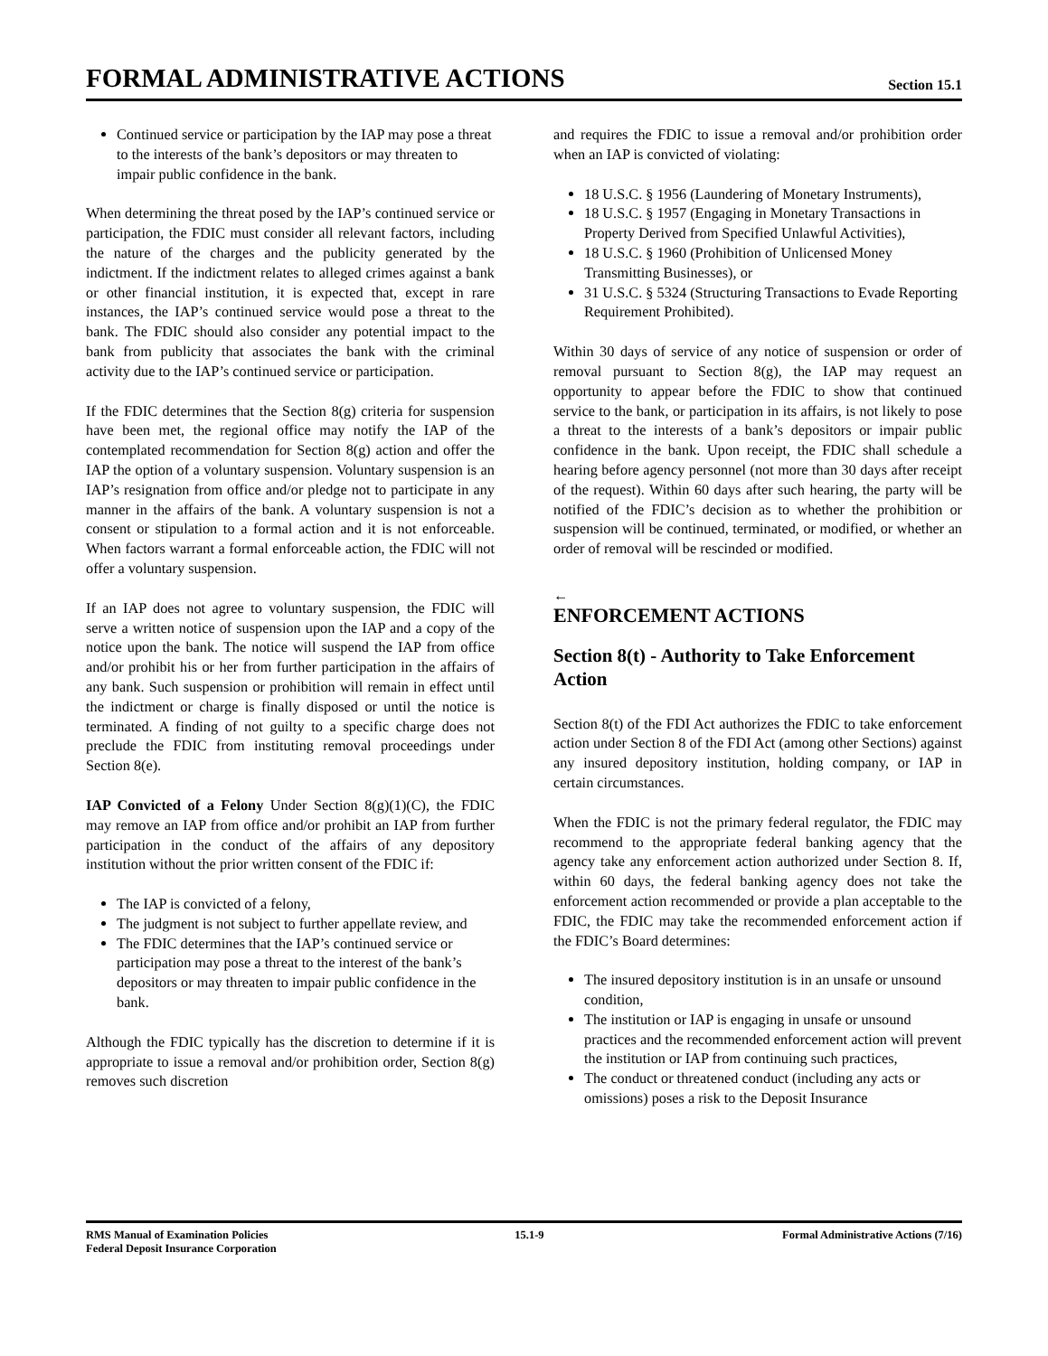FORMAL ADMINISTRATIVE ACTIONS
Section 15.1
Continued service or participation by the IAP may pose a threat to the interests of the bank’s depositors or may threaten to impair public confidence in the bank.
When determining the threat posed by the IAP’s continued service or participation, the FDIC must consider all relevant factors, including the nature of the charges and the publicity generated by the indictment. If the indictment relates to alleged crimes against a bank or other financial institution, it is expected that, except in rare instances, the IAP’s continued service would pose a threat to the bank. The FDIC should also consider any potential impact to the bank from publicity that associates the bank with the criminal activity due to the IAP’s continued service or participation.
If the FDIC determines that the Section 8(g) criteria for suspension have been met, the regional office may notify the IAP of the contemplated recommendation for Section 8(g) action and offer the IAP the option of a voluntary suspension. Voluntary suspension is an IAP’s resignation from office and/or pledge not to participate in any manner in the affairs of the bank. A voluntary suspension is not a consent or stipulation to a formal action and it is not enforceable. When factors warrant a formal enforceable action, the FDIC will not offer a voluntary suspension.
If an IAP does not agree to voluntary suspension, the FDIC will serve a written notice of suspension upon the IAP and a copy of the notice upon the bank. The notice will suspend the IAP from office and/or prohibit his or her from further participation in the affairs of any bank. Such suspension or prohibition will remain in effect until the indictment or charge is finally disposed or until the notice is terminated. A finding of not guilty to a specific charge does not preclude the FDIC from instituting removal proceedings under Section 8(e).
IAP Convicted of a Felony Under Section 8(g)(1)(C), the FDIC may remove an IAP from office and/or prohibit an IAP from further participation in the conduct of the affairs of any depository institution without the prior written consent of the FDIC if:
The IAP is convicted of a felony,
The judgment is not subject to further appellate review, and
The FDIC determines that the IAP’s continued service or participation may pose a threat to the interest of the bank’s depositors or may threaten to impair public confidence in the bank.
Although the FDIC typically has the discretion to determine if it is appropriate to issue a removal and/or prohibition order, Section 8(g) removes such discretion
and requires the FDIC to issue a removal and/or prohibition order when an IAP is convicted of violating:
18 U.S.C. § 1956 (Laundering of Monetary Instruments),
18 U.S.C. § 1957 (Engaging in Monetary Transactions in Property Derived from Specified Unlawful Activities),
18 U.S.C. § 1960 (Prohibition of Unlicensed Money Transmitting Businesses), or
31 U.S.C. § 5324 (Structuring Transactions to Evade Reporting Requirement Prohibited).
Within 30 days of service of any notice of suspension or order of removal pursuant to Section 8(g), the IAP may request an opportunity to appear before the FDIC to show that continued service to the bank, or participation in its affairs, is not likely to pose a threat to the interests of a bank’s depositors or impair public confidence in the bank. Upon receipt, the FDIC shall schedule a hearing before agency personnel (not more than 30 days after receipt of the request). Within 60 days after such hearing, the party will be notified of the FDIC’s decision as to whether the prohibition or suspension will be continued, terminated, or modified, or whether an order of removal will be rescinded or modified.
←
ENFORCEMENT ACTIONS
Section 8(t) - Authority to Take Enforcement Action
Section 8(t) of the FDI Act authorizes the FDIC to take enforcement action under Section 8 of the FDI Act (among other Sections) against any insured depository institution, holding company, or IAP in certain circumstances.
When the FDIC is not the primary federal regulator, the FDIC may recommend to the appropriate federal banking agency that the agency take any enforcement action authorized under Section 8. If, within 60 days, the federal banking agency does not take the enforcement action recommended or provide a plan acceptable to the FDIC, the FDIC may take the recommended enforcement action if the FDIC’s Board determines:
The insured depository institution is in an unsafe or unsound condition,
The institution or IAP is engaging in unsafe or unsound practices and the recommended enforcement action will prevent the institution or IAP from continuing such practices,
The conduct or threatened conduct (including any acts or omissions) poses a risk to the Deposit Insurance
RMS Manual of Examination Policies
Federal Deposit Insurance Corporation
15.1-9 Formal Administrative Actions (7/16)